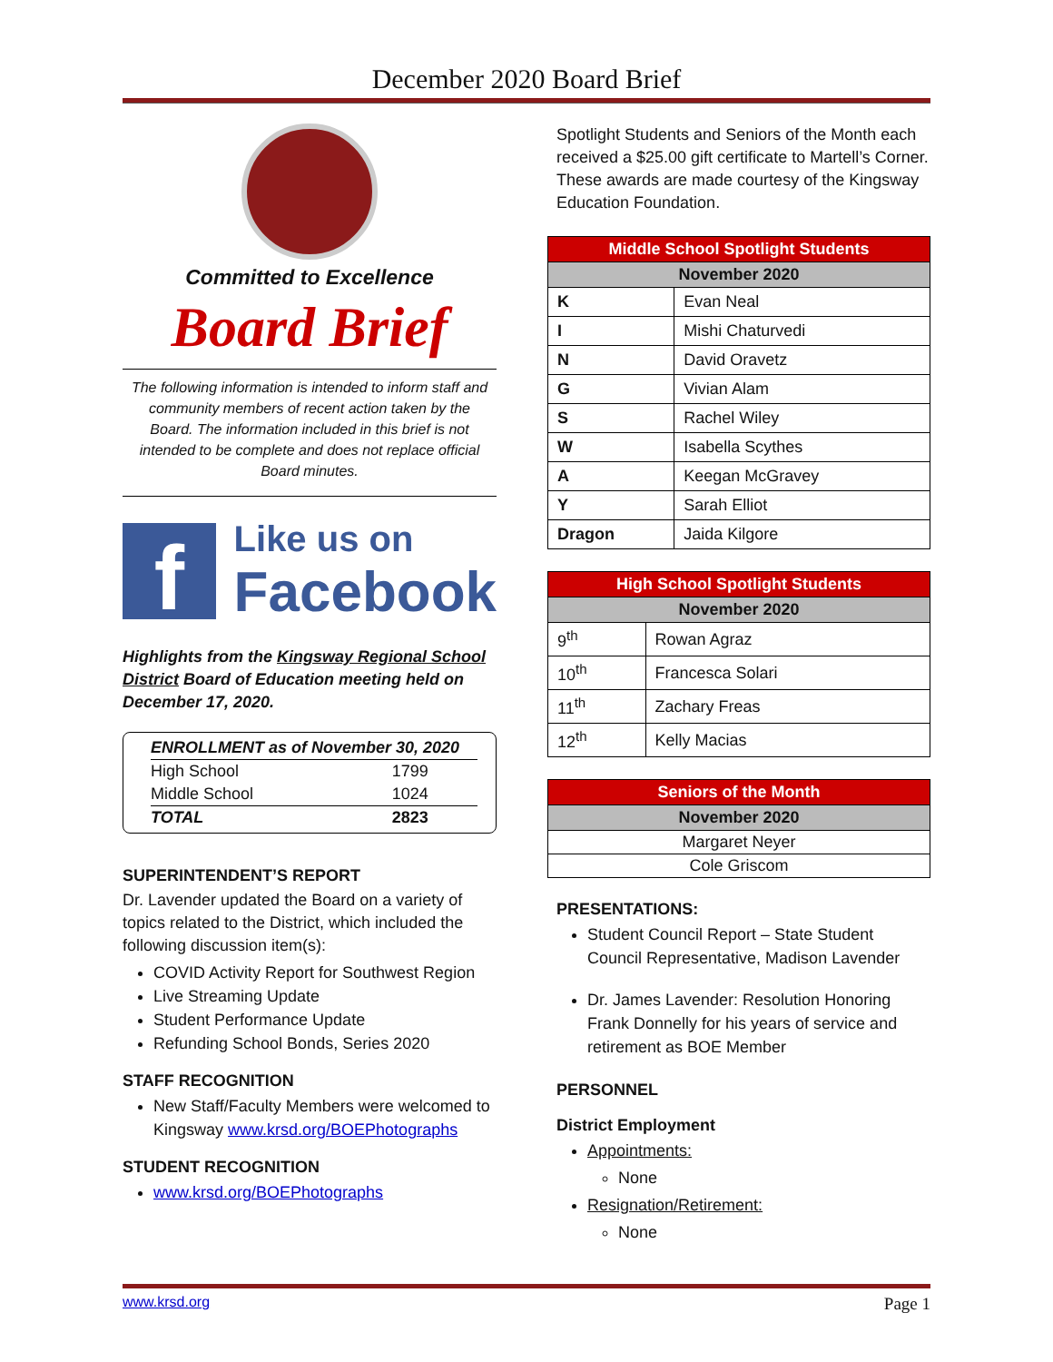December 2020 Board Brief
Committed to Excellence
Board Brief
The following information is intended to inform staff and community members of recent action taken by the Board. The information included in this brief is not intended to be complete and does not replace official Board minutes.
f
Like us on
Facebook
Highlights from the Kingsway Regional School District Board of Education meeting held on December 17, 2020.
| ENROLLMENT as of November 30, 2020 | |
| High School | 1799 |
| Middle School | 1024 |
| TOTAL | 2823 |
SUPERINTENDENT’S REPORT
Dr. Lavender updated the Board on a variety of topics related to the District, which included the following discussion item(s):
COVID Activity Report for Southwest Region
Live Streaming Update
Student Performance Update
Refunding School Bonds, Series 2020
STAFF RECOGNITION
New Staff/Faculty Members were welcomed to Kingsway www.krsd.org/BOEPhotographs
STUDENT RECOGNITION
www.krsd.org/BOEPhotographs
Spotlight Students and Seniors of the Month each received a $25.00 gift certificate to Martell’s Corner. These awards are made courtesy of the Kingsway Education Foundation.
| Middle School Spotlight Students | |
| --- | --- |
| November 2020 | |
| K | Evan Neal |
| I | Mishi Chaturvedi |
| N | David Oravetz |
| G | Vivian Alam |
| S | Rachel Wiley |
| W | Isabella Scythes |
| A | Keegan McGravey |
| Y | Sarah Elliot |
| Dragon | Jaida Kilgore |
| High School Spotlight Students | |
| --- | --- |
| November 2020 | |
| 9<sup>th</sup> | Rowan Agraz |
| 10<sup>th</sup> | Francesca Solari |
| 11<sup>th</sup> | Zachary Freas |
| 12<sup>th</sup> | Kelly Macias |
| Seniors of the Month |
| --- |
| November 2020 |
| Margaret Neyer |
| Cole Griscom |
PRESENTATIONS:
Student Council Report – State Student Council Representative, Madison Lavender
Dr. James Lavender: Resolution Honoring Frank Donnelly for his years of service and retirement as BOE Member
PERSONNEL
District Employment
Appointments:
None
Resignation/Retirement:
None
www.krsd.org Page 1